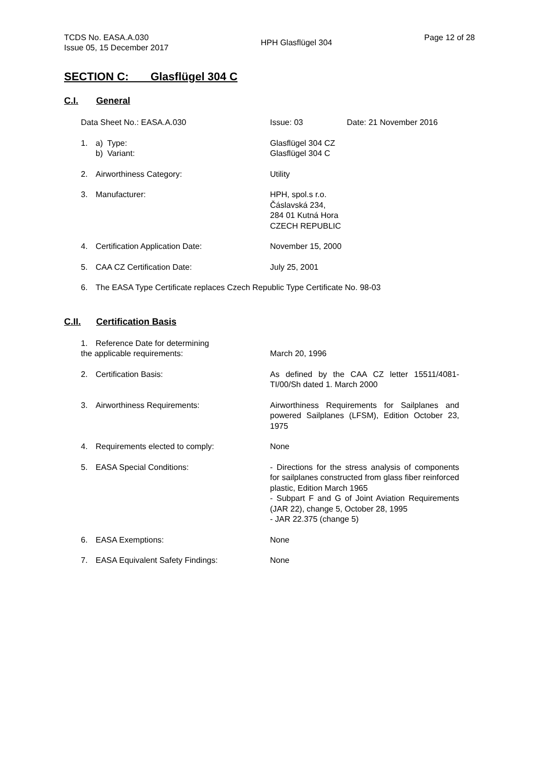TCDS No. EASA.A.030
Issue 05, 15 December 2017
HPH Glasflügel 304
Page 12 of 28
SECTION C: Glasflügel 304 C
C.I. General
Data Sheet No.: EASA.A.030 Issue: 03 Date: 21 November 2016
1. a) Type:
b) Variant:
Glasflügel 304 CZ
Glasflügel 304 C
2. Airworthiness Category: Utility
3. Manufacturer: HPH, spol.s r.o.
Čáslavská 234,
284 01 Kutná Hora
CZECH REPUBLIC
4. Certification Application Date: November 15, 2000
5. CAA CZ Certification Date: July 25, 2001
6. The EASA Type Certificate replaces Czech Republic Type Certificate No. 98-03
C.II. Certification Basis
1. Reference Date for determining
the applicable requirements:
March 20, 1996
2. Certification Basis: As defined by the CAA CZ letter 15511/4081-TI/00/Sh dated 1. March 2000
3. Airworthiness Requirements: Airworthiness Requirements for Sailplanes and powered Sailplanes (LFSM), Edition October 23, 1975
4. Requirements elected to comply: None
5. EASA Special Conditions: - Directions for the stress analysis of components for sailplanes constructed from glass fiber reinforced plastic, Edition March 1965
- Subpart F and G of Joint Aviation Requirements (JAR 22), change 5, October 28, 1995
- JAR 22.375 (change 5)
6. EASA Exemptions: None
7. EASA Equivalent Safety Findings: None